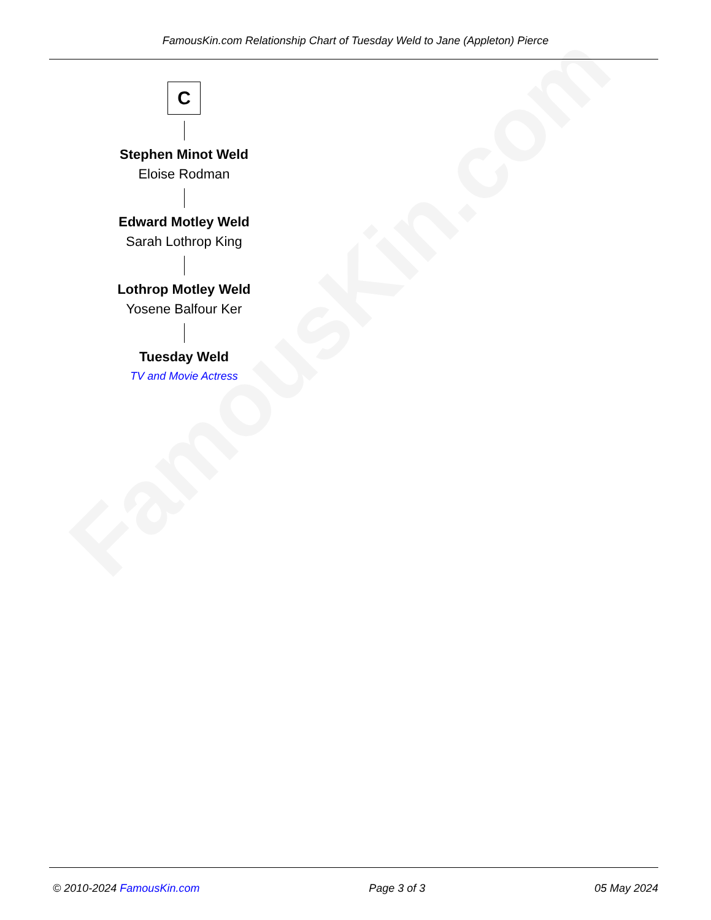FamousKin.com
FamousKin.com Relationship Chart of Tuesday Weld to Jane (Appleton) Pierce
C
Stephen Minot Weld
Eloise Rodman
Edward Motley Weld
Sarah Lothrop King
Lothrop Motley Weld
Yosene Balfour Ker
Tuesday Weld
TV and Movie Actress
© 2010-2024 FamousKin.com Page 3 of 3 05 May 2024